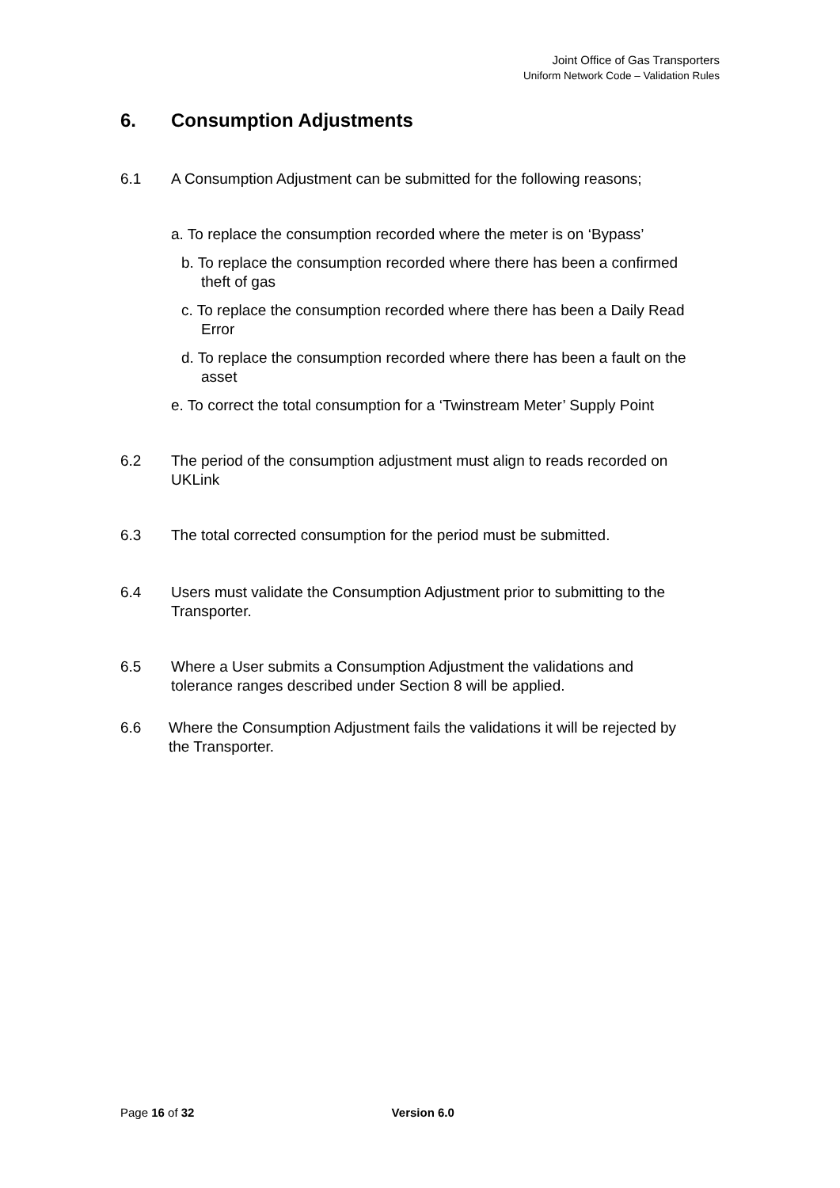Joint Office of Gas Transporters
Uniform Network Code – Validation Rules
6. Consumption Adjustments
6.1 A Consumption Adjustment can be submitted for the following reasons;
a. To replace the consumption recorded where the meter is on ‘Bypass’
b. To replace the consumption recorded where there has been a confirmed theft of gas
c. To replace the consumption recorded where there has been a Daily Read Error
d. To replace the consumption recorded where there has been a fault on the asset
e. To correct the total consumption for a ‘Twinstream Meter’ Supply Point
6.2 The period of the consumption adjustment must align to reads recorded on UKLink
6.3 The total corrected consumption for the period must be submitted.
6.4 Users must validate the Consumption Adjustment prior to submitting to the Transporter.
6.5 Where a User submits a Consumption Adjustment the validations and tolerance ranges described under Section 8 will be applied.
6.6 Where the Consumption Adjustment fails the validations it will be rejected by the Transporter.
Page 16 of 32 Version 6.0